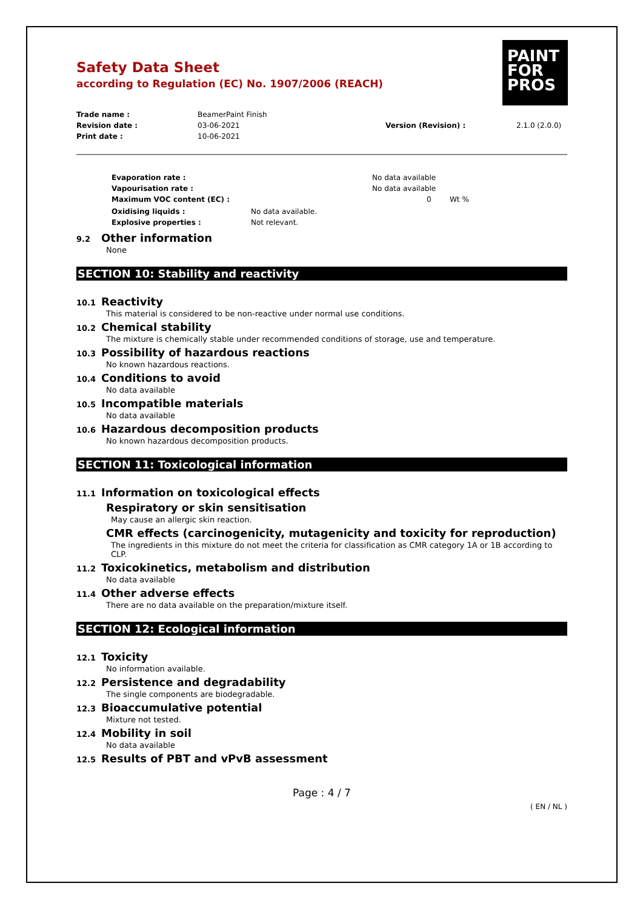PAINT
FOR
PROS
Safety Data Sheet
according to Regulation (EC) No. 1907/2006 (REACH)
Trade name : BeamerPaint Finish
Revision date : 03-06-2021 Version (Revision) : 2.1.0 (2.0.0)
Print date : 10-06-2021
Evaporation rate : No data available
Vapourisation rate : No data available
Maximum VOC content (EC) : 0 Wt %
Oxidising liquids : No data available.
Explosive properties : Not relevant.
9.2 Other information
None
SECTION 10: Stability and reactivity
10.1 Reactivity
This material is considered to be non-reactive under normal use conditions.
10.2 Chemical stability
The mixture is chemically stable under recommended conditions of storage, use and temperature.
10.3 Possibility of hazardous reactions
No known hazardous reactions.
10.4 Conditions to avoid
No data available
10.5 Incompatible materials
No data available
10.6 Hazardous decomposition products
No known hazardous decomposition products.
SECTION 11: Toxicological information
11.1 Information on toxicological effects
Respiratory or skin sensitisation
May cause an allergic skin reaction.
CMR effects (carcinogenicity, mutagenicity and toxicity for reproduction)
The ingredients in this mixture do not meet the criteria for classification as CMR category 1A or 1B according to CLP.
11.2 Toxicokinetics, metabolism and distribution
No data available
11.4 Other adverse effects
There are no data available on the preparation/mixture itself.
SECTION 12: Ecological information
12.1 Toxicity
No information available.
12.2 Persistence and degradability
The single components are biodegradable.
12.3 Bioaccumulative potential
Mixture not tested.
12.4 Mobility in soil
No data available
12.5 Results of PBT and vPvB assessment
Page : 4 / 7
( EN / NL )